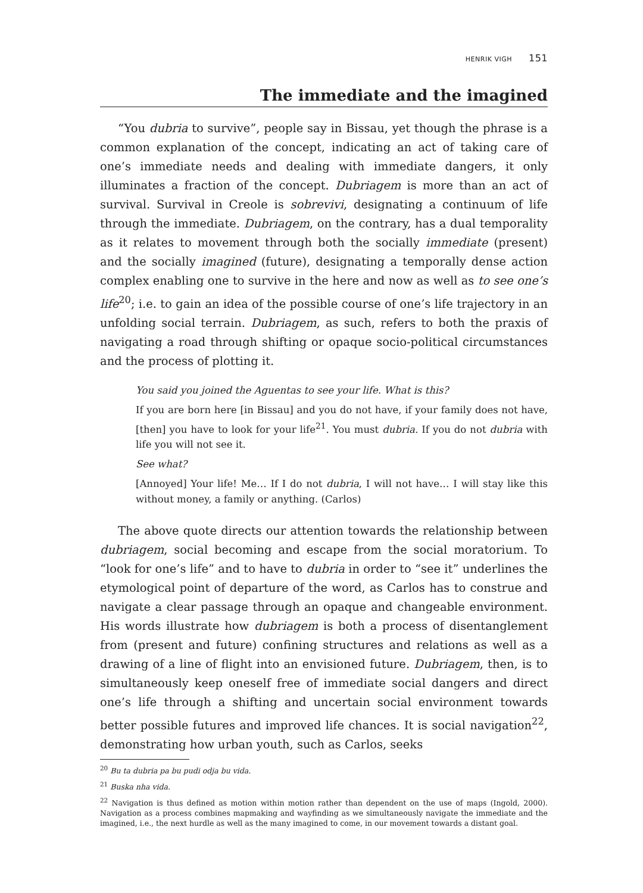HENRIK VIGH 151
The immediate and the imagined
“You dubria to survive”, people say in Bissau, yet though the phrase is a common explanation of the concept, indicating an act of taking care of one’s immediate needs and dealing with immediate dangers, it only illuminates a fraction of the concept. Dubriagem is more than an act of survival. Survival in Creole is sobrevivi, designating a continuum of life through the immediate. Dubriagem, on the contrary, has a dual temporality as it relates to movement through both the socially immediate (present) and the socially imagined (future), designating a temporally dense action complex enabling one to survive in the here and now as well as to see one’s life<sup>20</sup>; i.e. to gain an idea of the possible course of one’s life trajectory in an unfolding social terrain. Dubriagem, as such, refers to both the praxis of navigating a road through shifting or opaque socio-political circumstances and the process of plotting it.
You said you joined the Aguentas to see your life. What is this?
If you are born here [in Bissau] and you do not have, if your family does not have, [then] you have to look for your life<sup>21</sup>. You must dubria. If you do not dubria with life you will not see it.
See what?
[Annoyed] Your life! Me… If I do not dubria, I will not have… I will stay like this without money, a family or anything. (Carlos)
The above quote directs our attention towards the relationship between dubriagem, social becoming and escape from the social moratorium. To “look for one’s life” and to have to dubria in order to “see it” underlines the etymological point of departure of the word, as Carlos has to construe and navigate a clear passage through an opaque and changeable environment. His words illustrate how dubriagem is both a process of disentanglement from (present and future) confining structures and relations as well as a drawing of a line of flight into an envisioned future. Dubriagem, then, is to simultaneously keep oneself free of immediate social dangers and direct one’s life through a shifting and uncertain social environment towards better possible futures and improved life chances. It is social navigation<sup>22</sup>, demonstrating how urban youth, such as Carlos, seeks
<sup>20</sup> Bu ta dubria pa bu pudi odja bu vida.
<sup>21</sup> Buska nha vida.
<sup>22</sup> Navigation is thus defined as motion within motion rather than dependent on the use of maps (Ingold, 2000). Navigation as a process combines mapmaking and wayfinding as we simultaneously navigate the immediate and the imagined, i.e., the next hurdle as well as the many imagined to come, in our movement towards a distant goal.